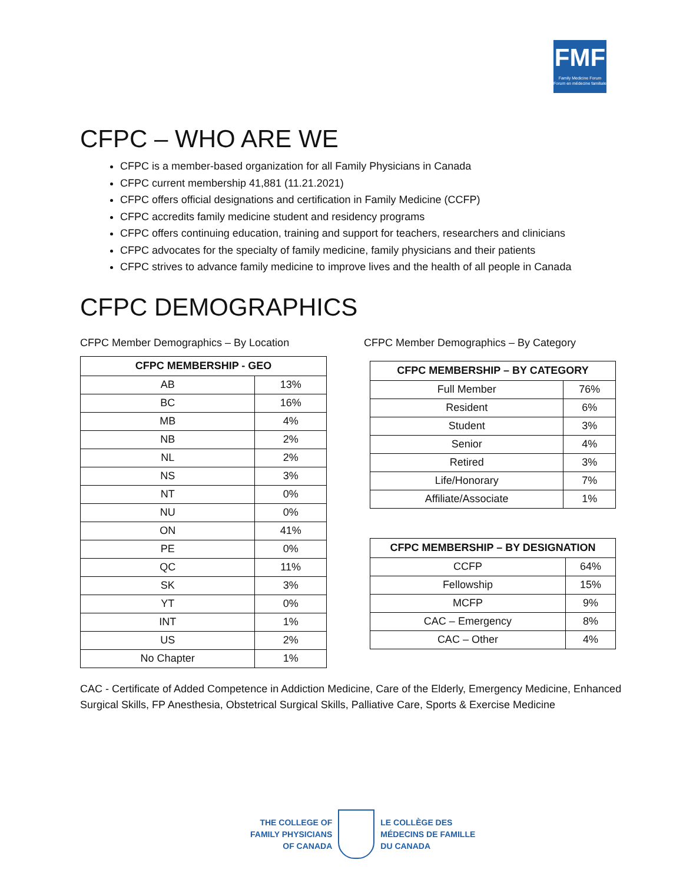FMF
Family Medicine Forum
Forum en médecine familiale
CFPC – WHO ARE WE
CFPC is a member-based organization for all Family Physicians in Canada
CFPC current membership 41,881 (11.21.2021)
CFPC offers official designations and certification in Family Medicine (CCFP)
CFPC accredits family medicine student and residency programs
CFPC offers continuing education, training and support for teachers, researchers and clinicians
CFPC advocates for the specialty of family medicine, family physicians and their patients
CFPC strives to advance family medicine to improve lives and the health of all people in Canada
CFPC DEMOGRAPHICS
CFPC Member Demographics – By Location
| CFPC MEMBERSHIP - GEO | |
| --- | --- |
| AB | 13% |
| BC | 16% |
| MB | 4% |
| NB | 2% |
| NL | 2% |
| NS | 3% |
| NT | 0% |
| NU | 0% |
| ON | 41% |
| PE | 0% |
| QC | 11% |
| SK | 3% |
| YT | 0% |
| INT | 1% |
| US | 2% |
| No Chapter | 1% |
CFPC Member Demographics – By Category
| CFPC MEMBERSHIP – BY CATEGORY | |
| --- | --- |
| Full Member | 76% |
| Resident | 6% |
| Student | 3% |
| Senior | 4% |
| Retired | 3% |
| Life/Honorary | 7% |
| Affiliate/Associate | 1% |
| CFPC MEMBERSHIP – BY DESIGNATION | |
| --- | --- |
| CCFP | 64% |
| Fellowship | 15% |
| MCFP | 9% |
| CAC – Emergency | 8% |
| CAC – Other | 4% |
CAC - Certificate of Added Competence in Addiction Medicine, Care of the Elderly, Emergency Medicine, Enhanced Surgical Skills, FP Anesthesia, Obstetrical Surgical Skills, Palliative Care, Sports & Exercise Medicine
THE COLLEGE OF
FAMILY PHYSICIANS
OF CANADA
LE COLLÈGE DES
MÉDECINS DE FAMILLE
DU CANADA